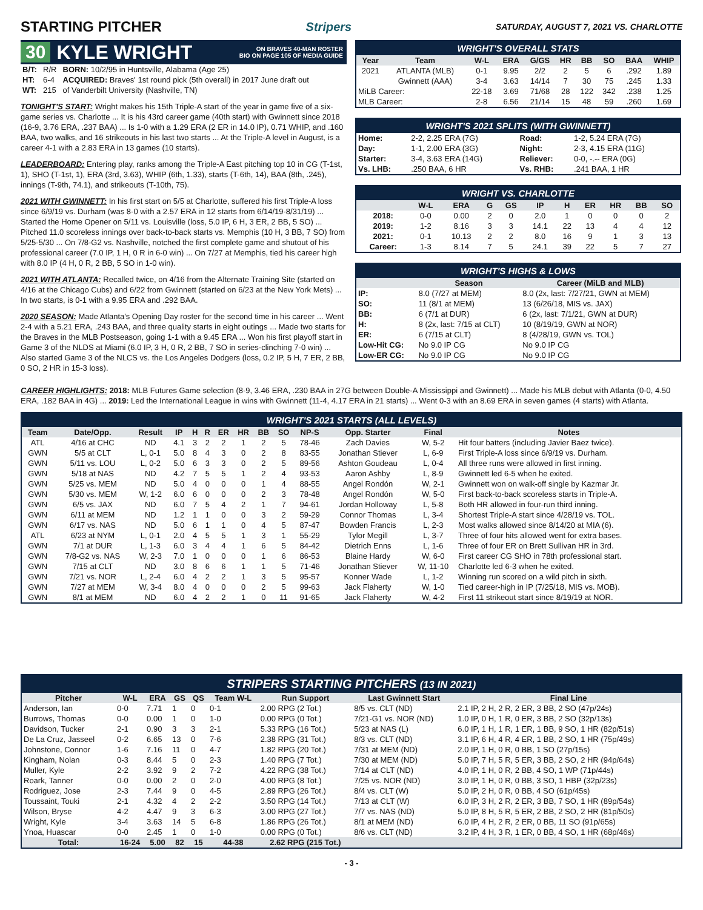STARTING PITCHER
Stripers SATURDAY, AUGUST 7, 2021 VS. CHARLOTTE
30 KYLE WRIGHT ON BRAVES 40-MAN ROSTER
BIO ON PAGE 105 OF MEDIA GUIDE
| B/T: | R/R | BORN: 10/2/95 in Huntsville, Alabama (Age 25) |
| HT: | 6-4 | ACQUIRED: Braves' 1st round pick (5th overall) in 2017 June draft out |
| WT: | 215 | of Vanderbilt University (Nashville, TN) |
TONIGHT'S START: Wright makes his 15th Triple-A start of the year in game five of a six-game series vs. Charlotte ... It is his 43rd career game (40th start) with Gwinnett since 2018 (16-9, 3.76 ERA, .237 BAA) ... Is 1-0 with a 1.29 ERA (2 ER in 14.0 IP), 0.71 WHIP, and .160 BAA, two walks, and 16 strikeouts in his last two starts ... At the Triple-A level in August, is a career 4-1 with a 2.83 ERA in 13 games (10 starts).
LEADERBOARD: Entering play, ranks among the Triple-A East pitching top 10 in CG (T-1st, 1), SHO (T-1st, 1), ERA (3rd, 3.63), WHIP (6th, 1.33), starts (T-6th, 14), BAA (8th, .245), innings (T-9th, 74.1), and strikeouts (T-10th, 75).
2021 WITH GWINNETT: In his first start on 5/5 at Charlotte, suffered his first Triple-A loss since 6/9/19 vs. Durham (was 8-0 with a 2.57 ERA in 12 starts from 6/14/19-8/31/19) ... Started the Home Opener on 5/11 vs. Louisville (loss, 5.0 IP, 6 H, 3 ER, 2 BB, 5 SO) ... Pitched 11.0 scoreless innings over back-to-back starts vs. Memphis (10 H, 3 BB, 7 SO) from 5/25-5/30 ... On 7/8-G2 vs. Nashville, notched the first complete game and shutout of his professional career (7.0 IP, 1 H, 0 R in 6-0 win) ... On 7/27 at Memphis, tied his career high with 8.0 IP (4 H, 0 R, 2 BB, 5 SO in 1-0 win).
2021 WITH ATLANTA: Recalled twice, on 4/16 from the Alternate Training Site (started on 4/16 at the Chicago Cubs) and 6/22 from Gwinnett (started on 6/23 at the New York Mets) ... In two starts, is 0-1 with a 9.95 ERA and .292 BAA.
2020 SEASON: Made Atlanta's Opening Day roster for the second time in his career ... Went 2-4 with a 5.21 ERA, .243 BAA, and three quality starts in eight outings ... Made two starts for the Braves in the MLB Postseason, going 1-1 with a 9.45 ERA ... Won his first playoff start in Game 3 of the NLDS at Miami (6.0 IP, 3 H, 0 R, 2 BB, 7 SO in series-clinching 7-0 win) ... Also started Game 3 of the NLCS vs. the Los Angeles Dodgers (loss, 0.2 IP, 5 H, 7 ER, 2 BB, 0 SO, 2 HR in 15-3 loss).
WRIGHT'S OVERALL STATS
| Year | Team | W-L | ERA | G/GS | HR | BB | SO | BAA | WHIP |
| --- | --- | --- | --- | --- | --- | --- | --- | --- | --- |
| 2021 | ATLANTA (MLB) | 0-1 | 9.95 | 2/2 | 2 | 5 | 6 | .292 | 1.89 |
| | Gwinnett (AAA) | 3-4 | 3.63 | 14/14 | 7 | 30 | 75 | .245 | 1.33 |
| MiLB Career: | | 22-18 | 3.69 | 71/68 | 28 | 122 | 342 | .238 | 1.25 |
| MLB Career: | | 2-8 | 6.56 | 21/14 | 15 | 48 | 59 | .260 | 1.69 |
WRIGHT'S 2021 SPLITS (WITH GWINNETT)
| Home: | 2-2, 2.25 ERA (7G) | Road: | 1-2, 5.24 ERA (7G) |
| Day: | 1-1, 2.00 ERA (3G) | Night: | 2-3, 4.15 ERA (11G) |
| Starter: | 3-4, 3.63 ERA (14G) | Reliever: | 0-0, -.-- ERA (0G) |
| Vs. LHB: | .250 BAA, 6 HR | Vs. RHB: | .241 BAA, 1 HR |
WRIGHT VS. CHARLOTTE
| | W-L | ERA | G | GS | IP | H | ER | HR | BB | SO |
| --- | --- | --- | --- | --- | --- | --- | --- | --- | --- | --- |
| 2018: | 0-0 | 0.00 | 2 | 0 | 2.0 | 1 | 0 | 0 | 0 | 2 |
| 2019: | 1-2 | 8.16 | 3 | 3 | 14.1 | 22 | 13 | 4 | 4 | 12 |
| 2021: | 0-1 | 10.13 | 2 | 2 | 8.0 | 16 | 9 | 1 | 3 | 13 |
| Career: | 1-3 | 8.14 | 7 | 5 | 24.1 | 39 | 22 | 5 | 7 | 27 |
WRIGHT'S HIGHS & LOWS
| | Season | Career (MiLB and MLB) |
| --- | --- | --- |
| IP: | 8.0 (7/27 at MEM) | 8.0 (2x, last: 7/27/21, GWN at MEM) |
| SO: | 11 (8/1 at MEM) | 13 (6/26/18, MIS vs. JAX) |
| BB: | 6 (7/1 at DUR) | 6 (2x, last: 7/1/21, GWN at DUR) |
| H: | 8 (2x, last: 7/15 at CLT) | 10 (8/19/19, GWN at NOR) |
| ER: | 6 (7/15 at CLT) | 8 (4/28/19, GWN vs. TOL) |
| Low-Hit CG: | No 9.0 IP CG | No 9.0 IP CG |
| Low-ER CG: | No 9.0 IP CG | No 9.0 IP CG |
CAREER HIGHLIGHTS: 2018: MLB Futures Game selection (8-9, 3.46 ERA, .230 BAA in 27G between Double-A Mississippi and Gwinnett) ... Made his MLB debut with Atlanta (0-0, 4.50 ERA, .182 BAA in 4G) ... 2019: Led the International League in wins with Gwinnett (11-4, 4.17 ERA in 21 starts) ... Went 0-3 with an 8.69 ERA in seven games (4 starts) with Atlanta.
WRIGHT'S 2021 STARTS (ALL LEVELS)
| Team | Date/Opp. | Result | IP | H | R | ER | HR | BB | SO | NP-S | Opp. Starter | Final | Notes |
| --- | --- | --- | --- | --- | --- | --- | --- | --- | --- | --- | --- | --- | --- |
| ATL | 4/16 at CHC | ND | 4.1 | 3 | 2 | 2 | 1 | 2 | 5 | 78-46 | Zach Davies | W, 5-2 | Hit four batters (including Javier Baez twice). |
| GWN | 5/5 at CLT | L, 0-1 | 5.0 | 8 | 4 | 3 | 0 | 2 | 8 | 83-55 | Jonathan Stiever | L, 6-9 | First Triple-A loss since 6/9/19 vs. Durham. |
| GWN | 5/11 vs. LOU | L, 0-2 | 5.0 | 6 | 3 | 3 | 0 | 2 | 5 | 89-56 | Ashton Goudeau | L, 0-4 | All three runs were allowed in first inning. |
| GWN | 5/18 at NAS | ND | 4.2 | 7 | 5 | 5 | 1 | 2 | 4 | 93-53 | Aaron Ashby | L, 8-9 | Gwinnett led 6-5 when he exited. |
| GWN | 5/25 vs. MEM | ND | 5.0 | 4 | 0 | 0 | 0 | 1 | 4 | 88-55 | Angel Rondón | W, 2-1 | Gwinnett won on walk-off single by Kazmar Jr. |
| GWN | 5/30 vs. MEM | W, 1-2 | 6.0 | 6 | 0 | 0 | 0 | 2 | 3 | 78-48 | Angel Rondón | W, 5-0 | First back-to-back scoreless starts in Triple-A. |
| GWN | 6/5 vs. JAX | ND | 6.0 | 7 | 5 | 4 | 2 | 1 | 7 | 94-61 | Jordan Holloway | L, 5-8 | Both HR allowed in four-run third inning. |
| GWN | 6/11 at MEM | ND | 1.2 | 1 | 1 | 0 | 0 | 3 | 2 | 59-29 | Connor Thomas | L, 3-4 | Shortest Triple-A start since 4/28/19 vs. TOL. |
| GWN | 6/17 vs. NAS | ND | 5.0 | 6 | 1 | 1 | 0 | 4 | 5 | 87-47 | Bowden Francis | L, 2-3 | Most walks allowed since 8/14/20 at MIA (6). |
| ATL | 6/23 at NYM | L, 0-1 | 2.0 | 4 | 5 | 5 | 1 | 3 | 1 | 55-29 | Tylor Megill | L, 3-7 | Three of four hits allowed went for extra bases. |
| GWN | 7/1 at DUR | L, 1-3 | 6.0 | 3 | 4 | 4 | 1 | 6 | 5 | 84-42 | Dietrich Enns | L, 1-6 | Three of four ER on Brett Sullivan HR in 3rd. |
| GWN | 7/8-G2 vs. NAS | W, 2-3 | 7.0 | 1 | 0 | 0 | 0 | 1 | 6 | 86-53 | Blaine Hardy | W, 6-0 | First career CG SHO in 78th professional start. |
| GWN | 7/15 at CLT | ND | 3.0 | 8 | 6 | 6 | 1 | 1 | 5 | 71-46 | Jonathan Stiever | W, 11-10 | Charlotte led 6-3 when he exited. |
| GWN | 7/21 vs. NOR | L, 2-4 | 6.0 | 4 | 2 | 2 | 1 | 3 | 5 | 95-57 | Konner Wade | L, 1-2 | Winning run scored on a wild pitch in sixth. |
| GWN | 7/27 at MEM | W, 3-4 | 8.0 | 4 | 0 | 0 | 0 | 2 | 5 | 99-63 | Jack Flaherty | W, 1-0 | Tied career-high in IP (7/25/18, MIS vs. MOB). |
| GWN | 8/1 at MEM | ND | 6.0 | 4 | 2 | 2 | 1 | 0 | 11 | 91-65 | Jack Flaherty | W, 4-2 | First 11 strikeout start since 8/19/19 at NOR. |
STRIPERS STARTING PITCHERS (13 IN 2021)
| Pitcher | W-L | ERA | GS | QS | Team W-L | Run Support | Last Gwinnett Start | Final Line |
| --- | --- | --- | --- | --- | --- | --- | --- | --- |
| Anderson, Ian | 0-0 | 7.71 | 1 | 0 | 0-1 | 2.00 RPG (2 Tot.) | 8/5 vs. CLT (ND) | 2.1 IP, 2 H, 2 R, 2 ER, 3 BB, 2 SO (47p/24s) |
| Burrows, Thomas | 0-0 | 0.00 | 1 | 0 | 1-0 | 0.00 RPG (0 Tot.) | 7/21-G1 vs. NOR (ND) | 1.0 IP, 0 H, 1 R, 0 ER, 3 BB, 2 SO (32p/13s) |
| Davidson, Tucker | 2-1 | 0.90 | 3 | 3 | 2-1 | 5.33 RPG (16 Tot.) | 5/23 at NAS (L) | 6.0 IP, 1 H, 1 R, 1 ER, 1 BB, 9 SO, 1 HR (82p/51s) |
| De La Cruz, Jasseel | 0-2 | 6.65 | 13 | 0 | 7-6 | 2.38 RPG (31 Tot.) | 8/3 vs. CLT (ND) | 3.1 IP, 6 H, 4 R, 4 ER, 1 BB, 2 SO, 1 HR (75p/49s) |
| Johnstone, Connor | 1-6 | 7.16 | 11 | 0 | 4-7 | 1.82 RPG (20 Tot.) | 7/31 at MEM (ND) | 2.0 IP, 1 H, 0 R, 0 BB, 1 SO (27p/15s) |
| Kingham, Nolan | 0-3 | 8.44 | 5 | 0 | 2-3 | 1.40 RPG (7 Tot.) | 7/30 at MEM (ND) | 5.0 IP, 7 H, 5 R, 5 ER, 3 BB, 2 SO, 2 HR (94p/64s) |
| Muller, Kyle | 2-2 | 3.92 | 9 | 2 | 7-2 | 4.22 RPG (38 Tot.) | 7/14 at CLT (ND) | 4.0 IP, 1 H, 0 R, 2 BB, 4 SO, 1 WP (71p/44s) |
| Roark, Tanner | 0-0 | 0.00 | 2 | 0 | 2-0 | 4.00 RPG (8 Tot.) | 7/25 vs. NOR (ND) | 3.0 IP, 1 H, 0 R, 0 BB, 3 SO, 1 HBP (32p/23s) |
| Rodriguez, Jose | 2-3 | 7.44 | 9 | 0 | 4-5 | 2.89 RPG (26 Tot.) | 8/4 vs. CLT (W) | 5.0 IP, 2 H, 0 R, 0 BB, 4 SO (61p/45s) |
| Toussaint, Touki | 2-1 | 4.32 | 4 | 2 | 2-2 | 3.50 RPG (14 Tot.) | 7/13 at CLT (W) | 6.0 IP, 3 H, 2 R, 2 ER, 3 BB, 7 SO, 1 HR (89p/54s) |
| Wilson, Bryse | 4-2 | 4.47 | 9 | 3 | 6-3 | 3.00 RPG (27 Tot.) | 7/7 vs. NAS (ND) | 5.0 IP, 8 H, 5 R, 5 ER, 2 BB, 2 SO, 2 HR (81p/50s) |
| Wright, Kyle | 3-4 | 3.63 | 14 | 5 | 6-8 | 1.86 RPG (26 Tot.) | 8/1 at MEM (ND) | 6.0 IP, 4 H, 2 R, 2 ER, 0 BB, 11 SO (91p/65s) |
| Ynoa, Huascar | 0-0 | 2.45 | 1 | 0 | 1-0 | 0.00 RPG (0 Tot.) | 8/6 vs. CLT (ND) | 3.2 IP, 4 H, 3 R, 1 ER, 0 BB, 4 SO, 1 HR (68p/46s) |
| Total: | 16-24 | 5.00 | 82 | 15 | 44-38 | 2.62 RPG (215 Tot.) | | |
- 3 -